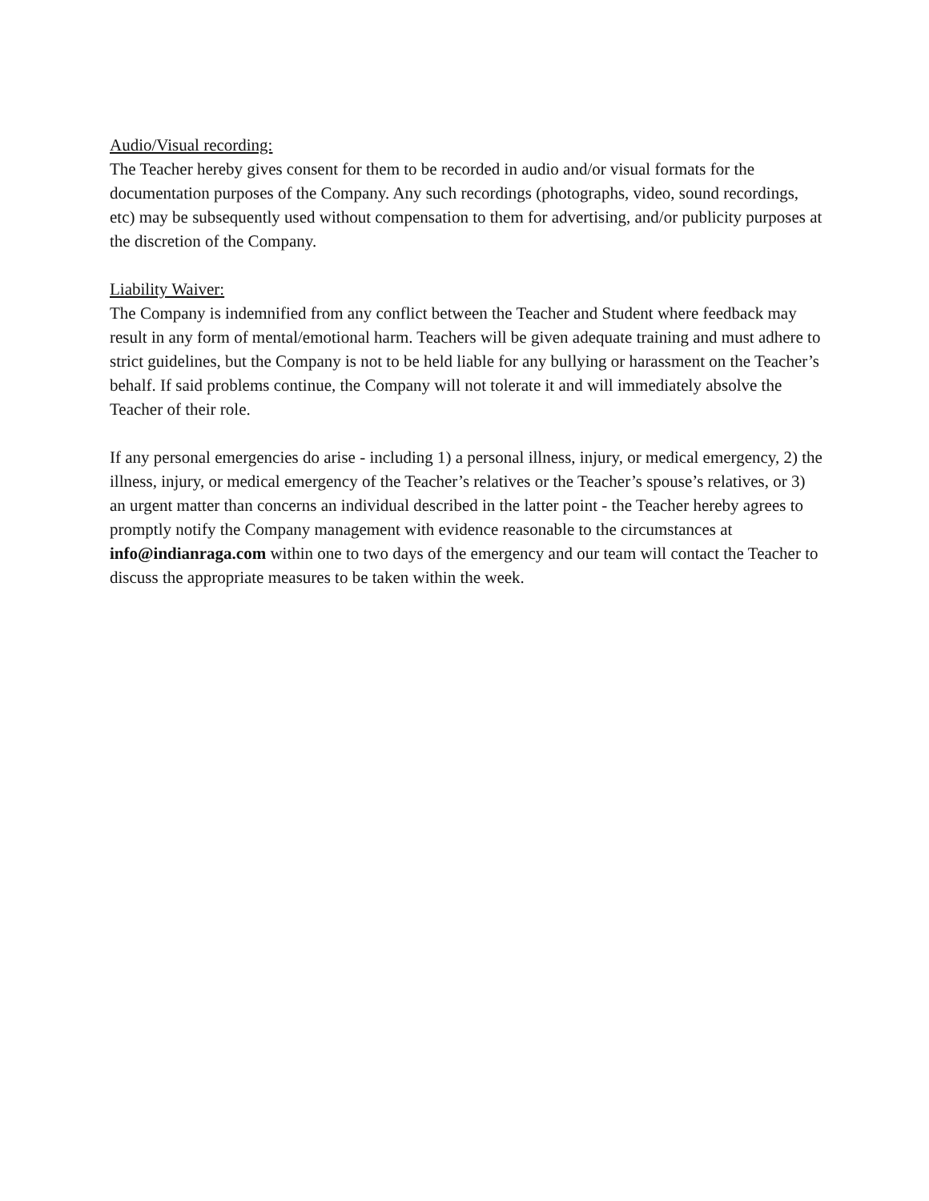Audio/Visual recording:
The Teacher hereby gives consent for them to be recorded in audio and/or visual formats for the documentation purposes of the Company. Any such recordings (photographs, video, sound recordings, etc) may be subsequently used without compensation to them for advertising, and/or publicity purposes at the discretion of the Company.
Liability Waiver:
The Company is indemnified from any conflict between the Teacher and Student where feedback may result in any form of mental/emotional harm. Teachers will be given adequate training and must adhere to strict guidelines, but the Company is not to be held liable for any bullying or harassment on the Teacher’s behalf. If said problems continue, the Company will not tolerate it and will immediately absolve the Teacher of their role.
If any personal emergencies do arise - including 1) a personal illness, injury, or medical emergency, 2) the illness, injury, or medical emergency of the Teacher’s relatives or the Teacher’s spouse’s relatives, or 3) an urgent matter than concerns an individual described in the latter point - the Teacher hereby agrees to promptly notify the Company management with evidence reasonable to the circumstances at info@indianraga.com within one to two days of the emergency and our team will contact the Teacher to discuss the appropriate measures to be taken within the week.